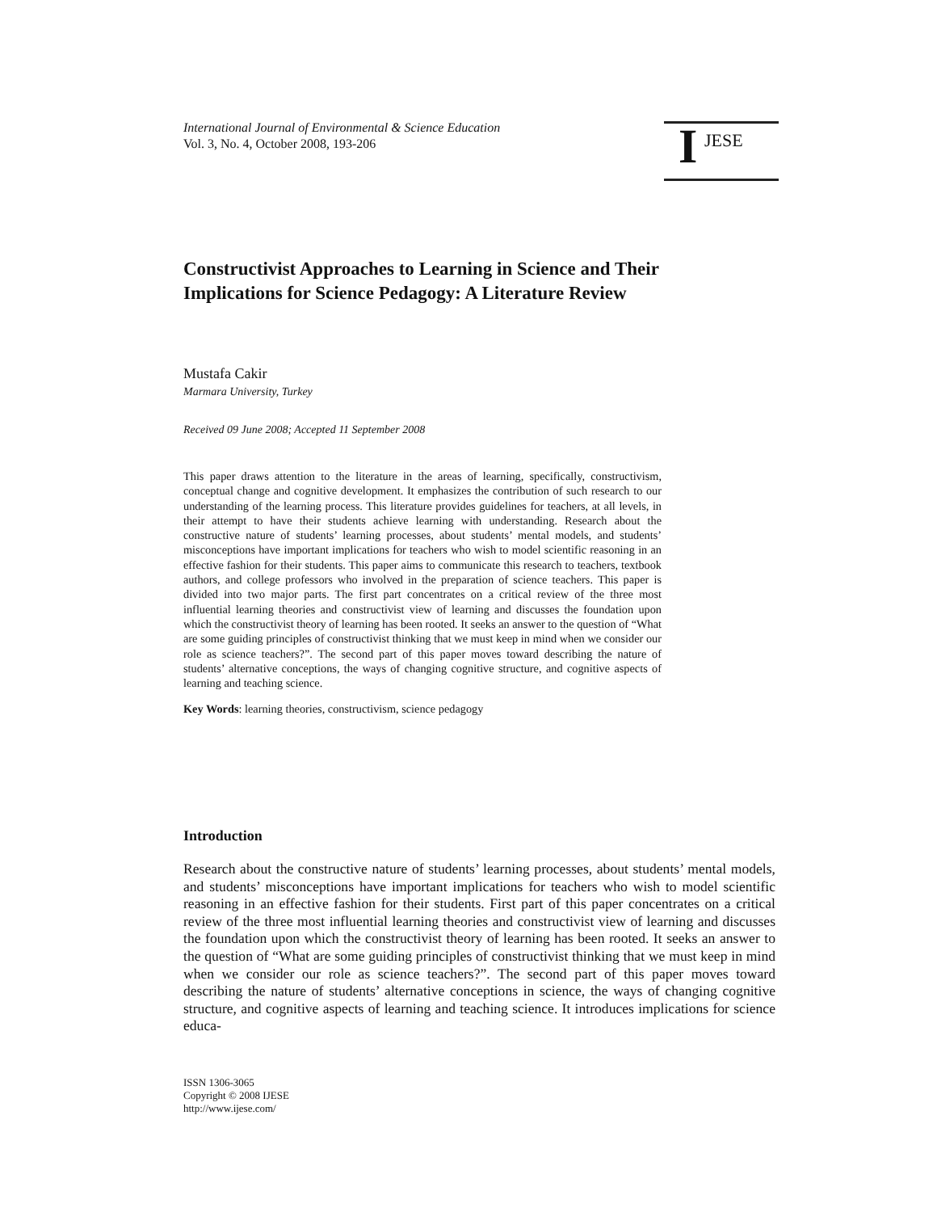International Journal of Environmental & Science Education
Vol. 3, No. 4, October 2008, 193-206
I JESE
Constructivist Approaches to Learning in Science and Their Implications for Science Pedagogy: A Literature Review
Mustafa Cakir
Marmara University, Turkey
Received 09 June 2008; Accepted 11 September 2008
This paper draws attention to the literature in the areas of learning, specifically, constructivism, conceptual change and cognitive development. It emphasizes the contribution of such research to our understanding of the learning process. This literature provides guidelines for teachers, at all levels, in their attempt to have their students achieve learning with understanding. Research about the constructive nature of students’ learning processes, about students’ mental models, and students’ misconceptions have important implications for teachers who wish to model scientific reasoning in an effective fashion for their students. This paper aims to communicate this research to teachers, textbook authors, and college professors who involved in the preparation of science teachers. This paper is divided into two major parts. The first part concentrates on a critical review of the three most influential learning theories and constructivist view of learning and discusses the foundation upon which the constructivist theory of learning has been rooted. It seeks an answer to the question of “What are some guiding principles of constructivist thinking that we must keep in mind when we consider our role as science teachers?”. The second part of this paper moves toward describing the nature of students’ alternative conceptions, the ways of changing cognitive structure, and cognitive aspects of learning and teaching science.
Key Words: learning theories, constructivism, science pedagogy
Introduction
Research about the constructive nature of students’ learning processes, about students’ mental models, and students’ misconceptions have important implications for teachers who wish to model scientific reasoning in an effective fashion for their students. First part of this paper concentrates on a critical review of the three most influential learning theories and constructivist view of learning and discusses the foundation upon which the constructivist theory of learning has been rooted. It seeks an answer to the question of “What are some guiding principles of constructivist thinking that we must keep in mind when we consider our role as science teachers?”. The second part of this paper moves toward describing the nature of students’ alternative conceptions in science, the ways of changing cognitive structure, and cognitive aspects of learning and teaching science. It introduces implications for science educa-
ISSN 1306-3065
Copyright © 2008 IJESE
http://www.ijese.com/